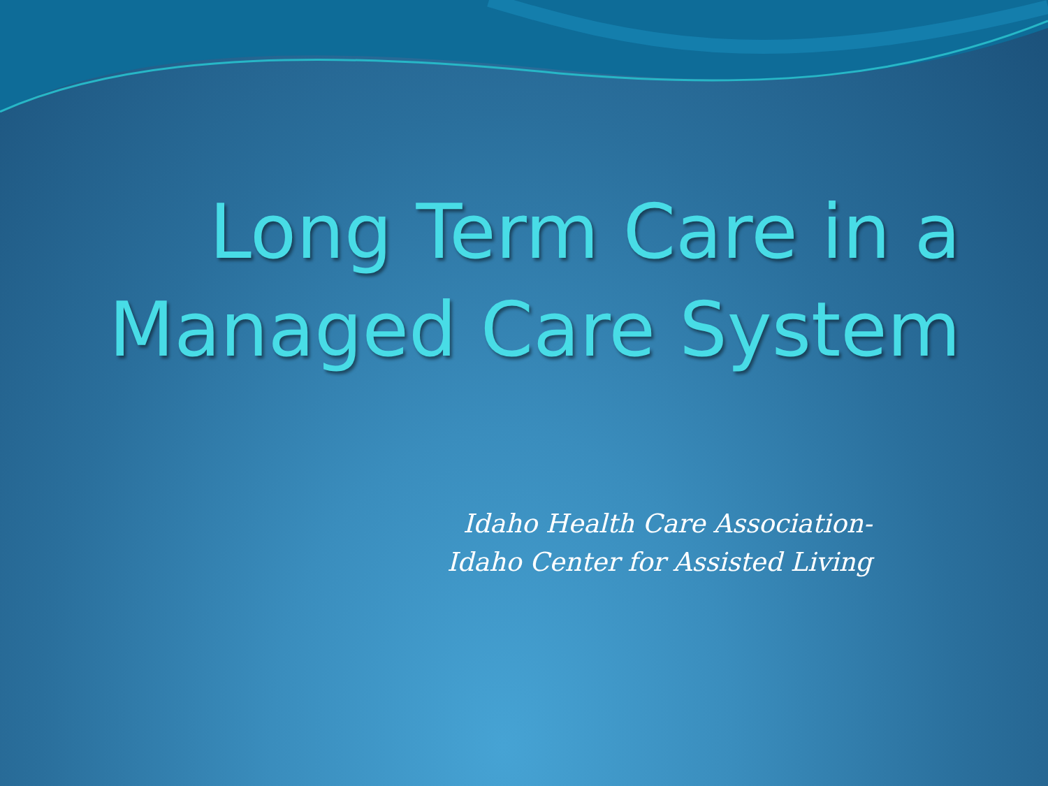Long Term Care in a
Managed Care System
Idaho Health Care Association-
Idaho Center for Assisted Living